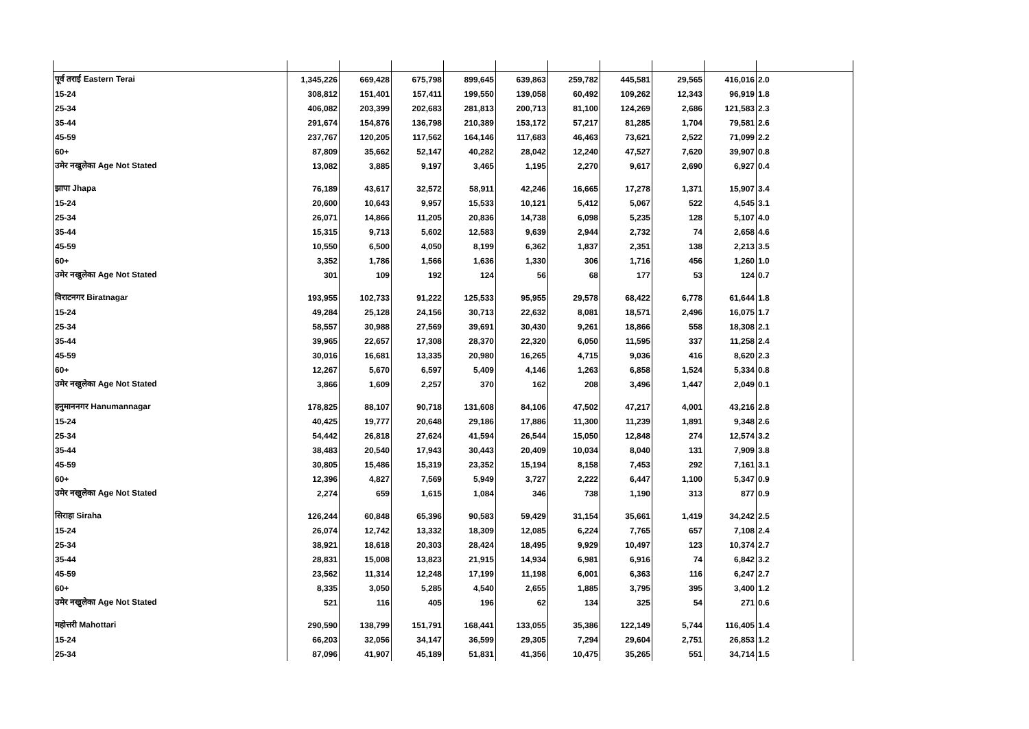| पूर्व तराई Eastern Terai | 1,345,226 | 669,428 | 675,798 | 899,645 | 639,863 | 259,782 | 445,581 | 29,565 | 416,016 | 2.0 |
| 15-24 | 308,812 | 151,401 | 157,411 | 199,550 | 139,058 | 60,492 | 109,262 | 12,343 | 96,919 | 1.8 |
| 25-34 | 406,082 | 203,399 | 202,683 | 281,813 | 200,713 | 81,100 | 124,269 | 2,686 | 121,583 | 2.3 |
| 35-44 | 291,674 | 154,876 | 136,798 | 210,389 | 153,172 | 57,217 | 81,285 | 1,704 | 79,581 | 2.6 |
| 45-59 | 237,767 | 120,205 | 117,562 | 164,146 | 117,683 | 46,463 | 73,621 | 2,522 | 71,099 | 2.2 |
| 60+ | 87,809 | 35,662 | 52,147 | 40,282 | 28,042 | 12,240 | 47,527 | 7,620 | 39,907 | 0.8 |
| उमेर नखुलेका Age Not Stated | 13,082 | 3,885 | 9,197 | 3,465 | 1,195 | 2,270 | 9,617 | 2,690 | 6,927 | 0.4 |
| झापा Jhapa | 76,189 | 43,617 | 32,572 | 58,911 | 42,246 | 16,665 | 17,278 | 1,371 | 15,907 | 3.4 |
| 15-24 | 20,600 | 10,643 | 9,957 | 15,533 | 10,121 | 5,412 | 5,067 | 522 | 4,545 | 3.1 |
| 25-34 | 26,071 | 14,866 | 11,205 | 20,836 | 14,738 | 6,098 | 5,235 | 128 | 5,107 | 4.0 |
| 35-44 | 15,315 | 9,713 | 5,602 | 12,583 | 9,639 | 2,944 | 2,732 | 74 | 2,658 | 4.6 |
| 45-59 | 10,550 | 6,500 | 4,050 | 8,199 | 6,362 | 1,837 | 2,351 | 138 | 2,213 | 3.5 |
| 60+ | 3,352 | 1,786 | 1,566 | 1,636 | 1,330 | 306 | 1,716 | 456 | 1,260 | 1.0 |
| उमेर नखुलेका Age Not Stated | 301 | 109 | 192 | 124 | 56 | 68 | 177 | 53 | 124 | 0.7 |
| विराटनगर Biratnagar | 193,955 | 102,733 | 91,222 | 125,533 | 95,955 | 29,578 | 68,422 | 6,778 | 61,644 | 1.8 |
| 15-24 | 49,284 | 25,128 | 24,156 | 30,713 | 22,632 | 8,081 | 18,571 | 2,496 | 16,075 | 1.7 |
| 25-34 | 58,557 | 30,988 | 27,569 | 39,691 | 30,430 | 9,261 | 18,866 | 558 | 18,308 | 2.1 |
| 35-44 | 39,965 | 22,657 | 17,308 | 28,370 | 22,320 | 6,050 | 11,595 | 337 | 11,258 | 2.4 |
| 45-59 | 30,016 | 16,681 | 13,335 | 20,980 | 16,265 | 4,715 | 9,036 | 416 | 8,620 | 2.3 |
| 60+ | 12,267 | 5,670 | 6,597 | 5,409 | 4,146 | 1,263 | 6,858 | 1,524 | 5,334 | 0.8 |
| उमेर नखुलेका Age Not Stated | 3,866 | 1,609 | 2,257 | 370 | 162 | 208 | 3,496 | 1,447 | 2,049 | 0.1 |
| हनुमाननगर Hanumannagar | 178,825 | 88,107 | 90,718 | 131,608 | 84,106 | 47,502 | 47,217 | 4,001 | 43,216 | 2.8 |
| 15-24 | 40,425 | 19,777 | 20,648 | 29,186 | 17,886 | 11,300 | 11,239 | 1,891 | 9,348 | 2.6 |
| 25-34 | 54,442 | 26,818 | 27,624 | 41,594 | 26,544 | 15,050 | 12,848 | 274 | 12,574 | 3.2 |
| 35-44 | 38,483 | 20,540 | 17,943 | 30,443 | 20,409 | 10,034 | 8,040 | 131 | 7,909 | 3.8 |
| 45-59 | 30,805 | 15,486 | 15,319 | 23,352 | 15,194 | 8,158 | 7,453 | 292 | 7,161 | 3.1 |
| 60+ | 12,396 | 4,827 | 7,569 | 5,949 | 3,727 | 2,222 | 6,447 | 1,100 | 5,347 | 0.9 |
| उमेर नखुलेका Age Not Stated | 2,274 | 659 | 1,615 | 1,084 | 346 | 738 | 1,190 | 313 | 877 | 0.9 |
| सिराहा Siraha | 126,244 | 60,848 | 65,396 | 90,583 | 59,429 | 31,154 | 35,661 | 1,419 | 34,242 | 2.5 |
| 15-24 | 26,074 | 12,742 | 13,332 | 18,309 | 12,085 | 6,224 | 7,765 | 657 | 7,108 | 2.4 |
| 25-34 | 38,921 | 18,618 | 20,303 | 28,424 | 18,495 | 9,929 | 10,497 | 123 | 10,374 | 2.7 |
| 35-44 | 28,831 | 15,008 | 13,823 | 21,915 | 14,934 | 6,981 | 6,916 | 74 | 6,842 | 3.2 |
| 45-59 | 23,562 | 11,314 | 12,248 | 17,199 | 11,198 | 6,001 | 6,363 | 116 | 6,247 | 2.7 |
| 60+ | 8,335 | 3,050 | 5,285 | 4,540 | 2,655 | 1,885 | 3,795 | 395 | 3,400 | 1.2 |
| उमेर नखुलेका Age Not Stated | 521 | 116 | 405 | 196 | 62 | 134 | 325 | 54 | 271 | 0.6 |
| महोत्तरी Mahottari | 290,590 | 138,799 | 151,791 | 168,441 | 133,055 | 35,386 | 122,149 | 5,744 | 116,405 | 1.4 |
| 15-24 | 66,203 | 32,056 | 34,147 | 36,599 | 29,305 | 7,294 | 29,604 | 2,751 | 26,853 | 1.2 |
| 25-34 | 87,096 | 41,907 | 45,189 | 51,831 | 41,356 | 10,475 | 35,265 | 551 | 34,714 | 1.5 |